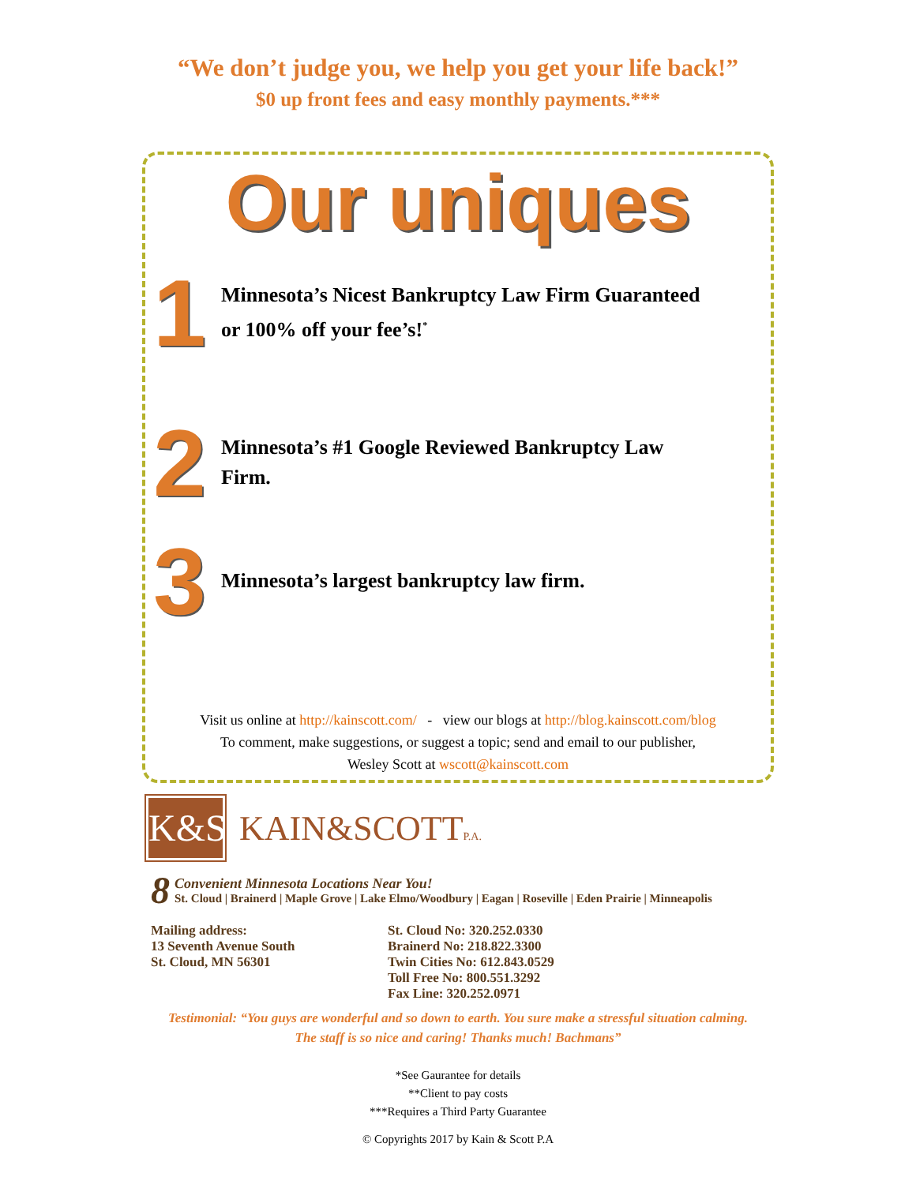“We don’t judge you, we help you get your life back!”
$0 up front fees and easy monthly payments.***
Our uniques
1
Minnesota’s Nicest Bankruptcy Law Firm Guaranteed
or 100% off your fee’s!<sup>*</sup>
2
Minnesota’s #1 Google Reviewed Bankruptcy Law
Firm.
3
Minnesota’s largest bankruptcy law firm.
Visit us online at http://kainscott.com/ - view our blogs at http://blog.kainscott.com/blog
To comment, make suggestions, or suggest a topic; send and email to our publisher,
Wesley Scott at wscott@kainscott.com
K&S
KAIN&SCOTTP.A.
8
Convenient Minnesota Locations Near You!
St. Cloud | Brainerd | Maple Grove | Lake Elmo/Woodbury | Eagan | Roseville | Eden Prairie | Minneapolis
Mailing address:
13 Seventh Avenue South
St. Cloud, MN 56301
St. Cloud No: 320.252.0330
Brainerd No: 218.822.3300
Twin Cities No: 612.843.0529
Toll Free No: 800.551.3292
Fax Line: 320.252.0971
Testimonial: “You guys are wonderful and so down to earth. You sure make a stressful situation calming.
The staff is so nice and caring! Thanks much! Bachmans”
*See Gaurantee for details
**Client to pay costs
***Requires a Third Party Guarantee
© Copyrights 2017 by Kain & Scott P.A